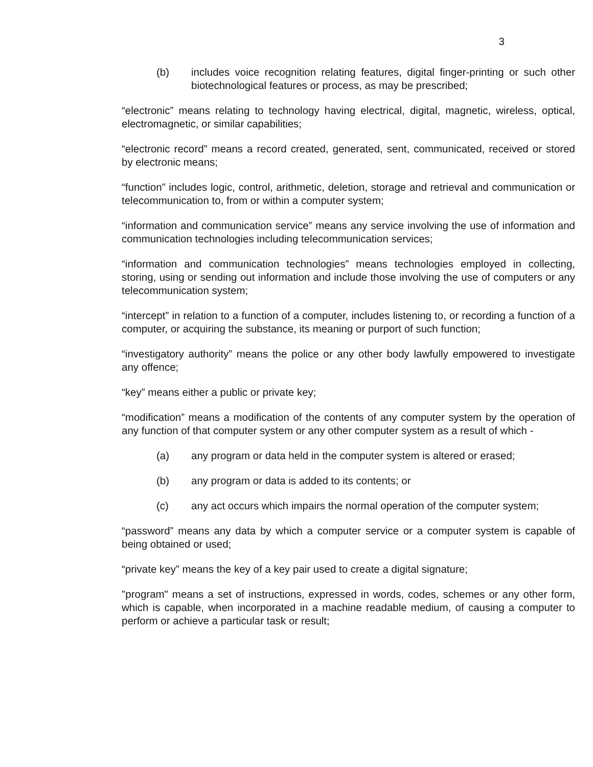3
(b) includes voice recognition relating features, digital finger-printing or such other biotechnological features or process, as may be prescribed;
“electronic” means relating to technology having electrical, digital, magnetic, wireless, optical, electromagnetic, or similar capabilities;
“electronic record” means a record created, generated, sent, communicated, received or stored by electronic means;
“function” includes logic, control, arithmetic, deletion, storage and retrieval and communication or telecommunication to, from or within a computer system;
“information and communication service” means any service involving the use of information and communication technologies including telecommunication services;
“information and communication technologies” means technologies employed in collecting, storing, using or sending out information and include those involving the use of computers or any telecommunication system;
“intercept” in relation to a function of a computer, includes listening to, or recording a function of a computer, or acquiring the substance, its meaning or purport of such function;
“investigatory authority” means the police or any other body lawfully empowered to investigate any offence;
“key” means either a public or private key;
“modification” means a modification of the contents of any computer system by the operation of any function of that computer system or any other computer system as a result of which -
(a) any program or data held in the computer system is altered or erased;
(b) any program or data is added to its contents; or
(c) any act occurs which impairs the normal operation of the computer system;
“password” means any data by which a computer service or a computer system is capable of being obtained or used;
“private key” means the key of a key pair used to create a digital signature;
"program" means a set of instructions, expressed in words, codes, schemes or any other form, which is capable, when incorporated in a machine readable medium, of causing a computer to perform or achieve a particular task or result;